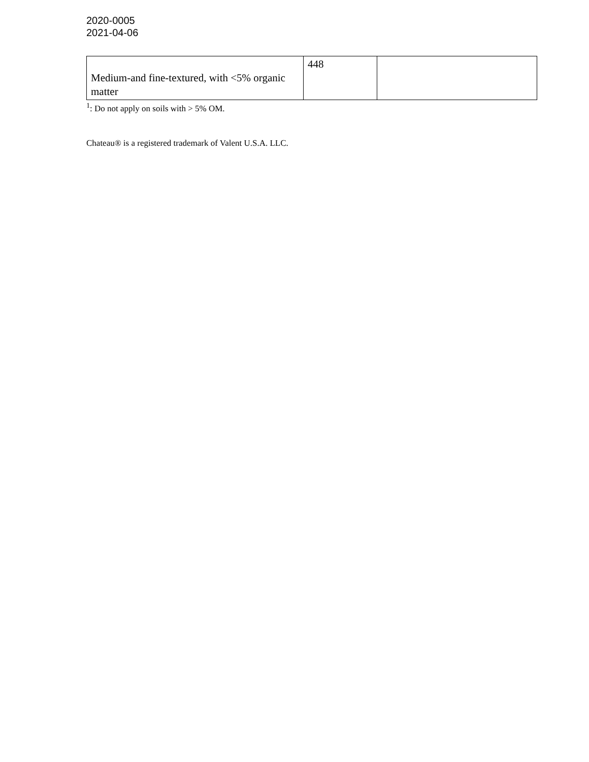2020-0005
2021-04-06
| Medium-and fine-textured, with <5% organic matter | 448 | |
<sup>1</sup>: Do not apply on soils with > 5% OM.
Chateau® is a registered trademark of Valent U.S.A. LLC.